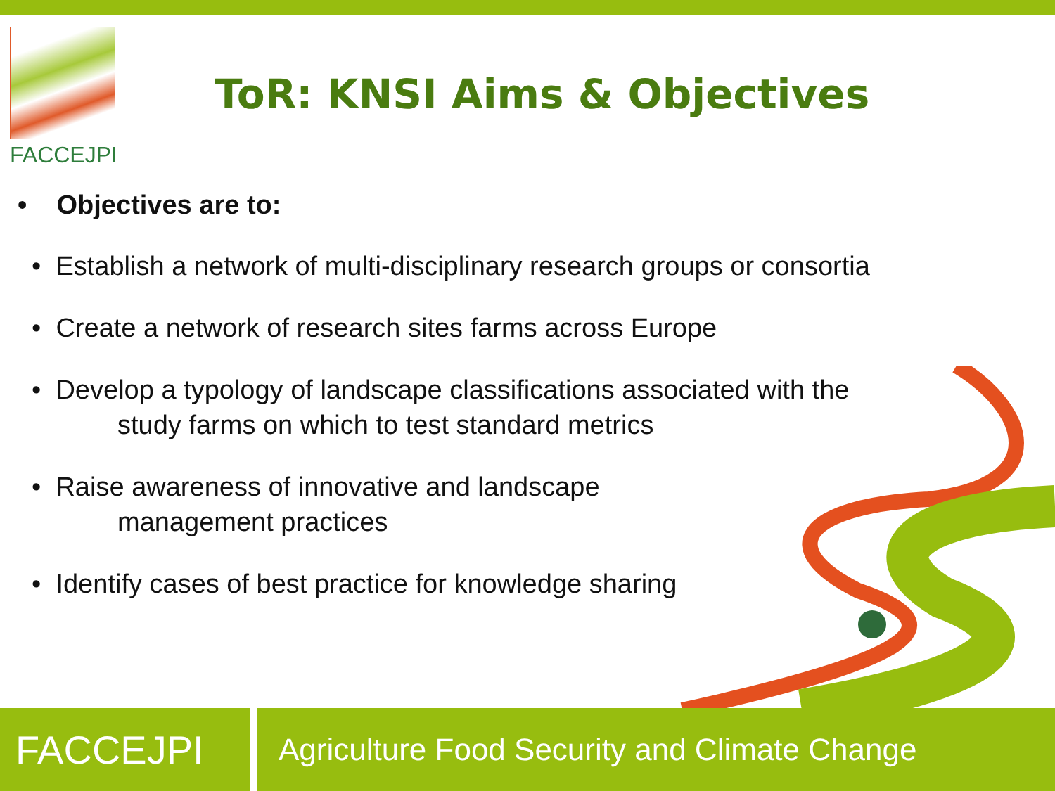FACCEJPI
ToR: KNSI Aims & Objectives
• Objectives are to:
• Establish a network of multi-disciplinary research groups or consortia
• Create a network of research sites farms across Europe
• Develop a typology of landscape classifications associated with the
study farms on which to test standard metrics
• Raise awareness of innovative and landscape
management practices
• Identify cases of best practice for knowledge sharing
FACCEJPI
Agriculture Food Security and Climate Change